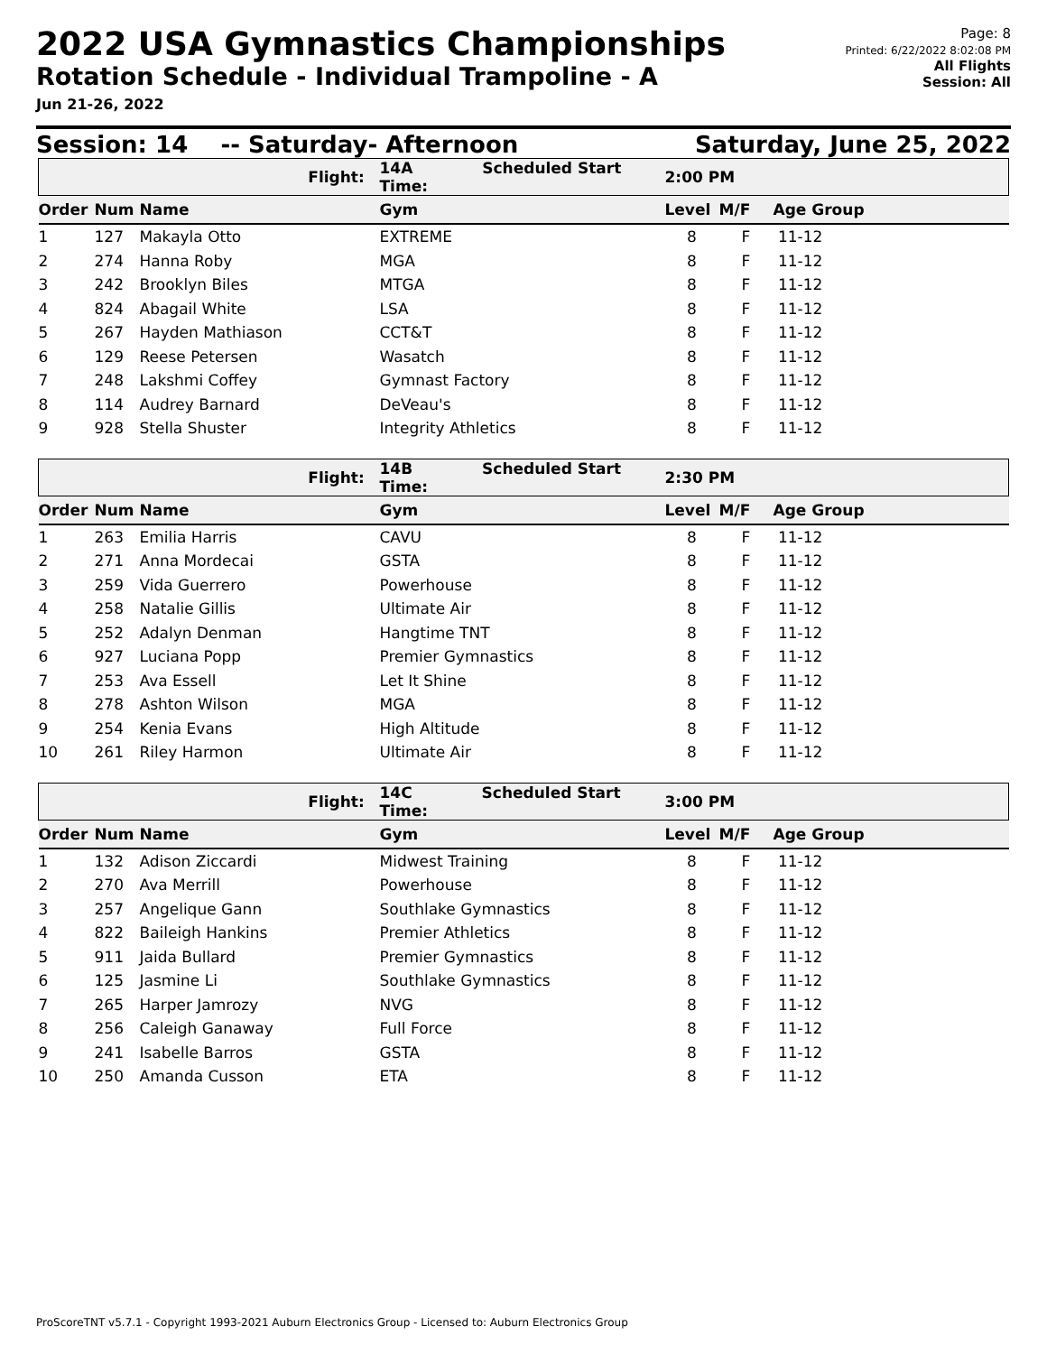2022 USA Gymnastics Championships
Rotation Schedule - Individual Trampoline - A
Jun 21-26, 2022
Page: 8
Printed: 6/22/2022 8:02:08 PM
All Flights
Session: All
Session: 14 -- Saturday- Afternoon Saturday, June 25, 2022
| | | | Flight: | 14A Scheduled Start Time: | 2:00 PM | | |
| --- | --- | --- | --- | --- | --- | --- | --- |
| Order | Num | Name | | Gym | Level | M/F | Age Group |
| 1 | 127 | Makayla Otto | | EXTREME | 8 | F | 11-12 |
| 2 | 274 | Hanna Roby | | MGA | 8 | F | 11-12 |
| 3 | 242 | Brooklyn Biles | | MTGA | 8 | F | 11-12 |
| 4 | 824 | Abagail White | | LSA | 8 | F | 11-12 |
| 5 | 267 | Hayden Mathiason | | CCT&T | 8 | F | 11-12 |
| 6 | 129 | Reese Petersen | | Wasatch | 8 | F | 11-12 |
| 7 | 248 | Lakshmi Coffey | | Gymnast Factory | 8 | F | 11-12 |
| 8 | 114 | Audrey Barnard | | DeVeau's | 8 | F | 11-12 |
| 9 | 928 | Stella Shuster | | Integrity Athletics | 8 | F | 11-12 |
| | | | Flight: | 14B Scheduled Start Time: | 2:30 PM | | |
| Order | Num | Name | | Gym | Level | M/F | Age Group |
| 1 | 263 | Emilia Harris | | CAVU | 8 | F | 11-12 |
| 2 | 271 | Anna Mordecai | | GSTA | 8 | F | 11-12 |
| 3 | 259 | Vida Guerrero | | Powerhouse | 8 | F | 11-12 |
| 4 | 258 | Natalie Gillis | | Ultimate Air | 8 | F | 11-12 |
| 5 | 252 | Adalyn Denman | | Hangtime TNT | 8 | F | 11-12 |
| 6 | 927 | Luciana Popp | | Premier Gymnastics | 8 | F | 11-12 |
| 7 | 253 | Ava Essell | | Let It Shine | 8 | F | 11-12 |
| 8 | 278 | Ashton Wilson | | MGA | 8 | F | 11-12 |
| 9 | 254 | Kenia Evans | | High Altitude | 8 | F | 11-12 |
| 10 | 261 | Riley Harmon | | Ultimate Air | 8 | F | 11-12 |
| | | | Flight: | 14C Scheduled Start Time: | 3:00 PM | | |
| Order | Num | Name | | Gym | Level | M/F | Age Group |
| 1 | 132 | Adison Ziccardi | | Midwest Training | 8 | F | 11-12 |
| 2 | 270 | Ava Merrill | | Powerhouse | 8 | F | 11-12 |
| 3 | 257 | Angelique Gann | | Southlake Gymnastics | 8 | F | 11-12 |
| 4 | 822 | Baileigh Hankins | | Premier Athletics | 8 | F | 11-12 |
| 5 | 911 | Jaida Bullard | | Premier Gymnastics | 8 | F | 11-12 |
| 6 | 125 | Jasmine Li | | Southlake Gymnastics | 8 | F | 11-12 |
| 7 | 265 | Harper Jamrozy | | NVG | 8 | F | 11-12 |
| 8 | 256 | Caleigh Ganaway | | Full Force | 8 | F | 11-12 |
| 9 | 241 | Isabelle Barros | | GSTA | 8 | F | 11-12 |
| 10 | 250 | Amanda Cusson | | ETA | 8 | F | 11-12 |
ProScoreTNT v5.7.1 - Copyright 1993-2021 Auburn Electronics Group - Licensed to: Auburn Electronics Group